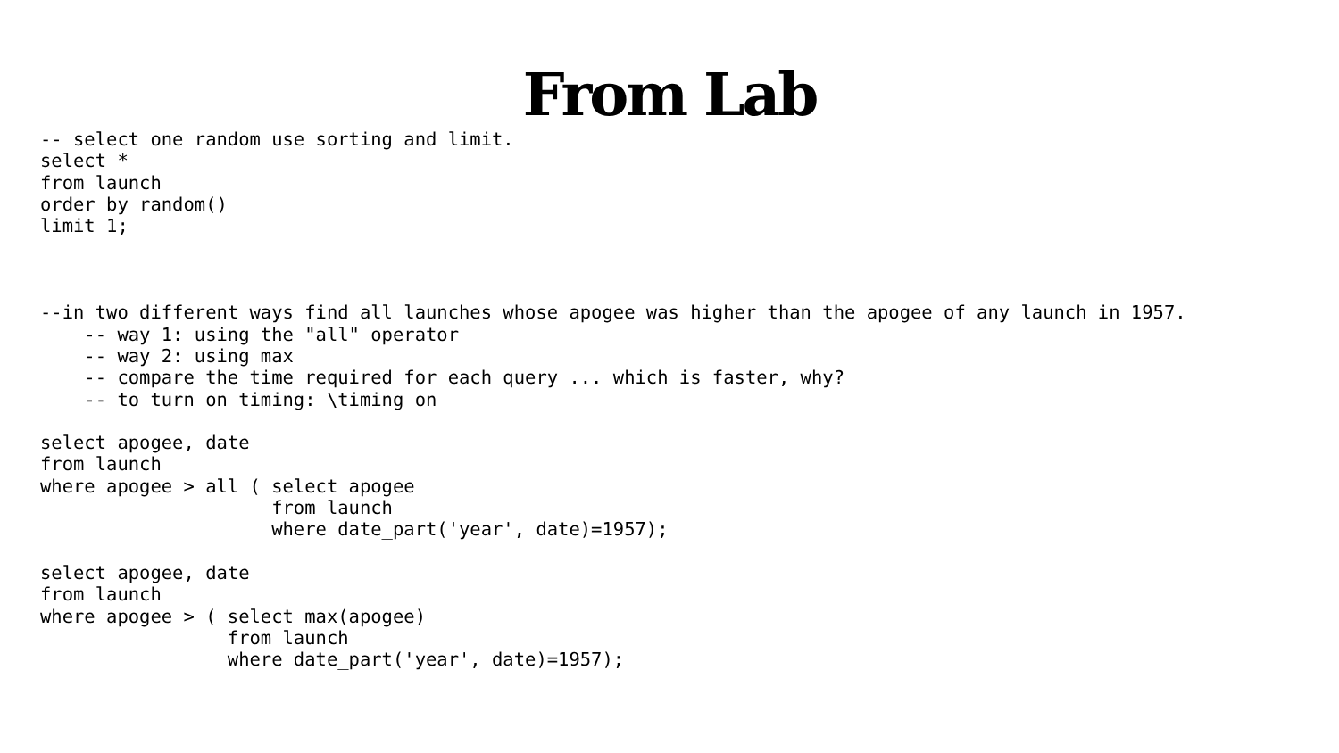From Lab
-- select one random use sorting and limit.
select *
from launch
order by random()
limit 1;



--in two different ways find all launches whose apogee was higher than the apogee of any launch in 1957.
    -- way 1: using the "all" operator
    -- way 2: using max
    -- compare the time required for each query ... which is faster, why?
    -- to turn on timing: \timing on

select apogee, date
from launch
where apogee > all ( select apogee
                     from launch
                     where date_part('year', date)=1957);

select apogee, date
from launch
where apogee > ( select max(apogee)
                 from launch
                 where date_part('year', date)=1957);